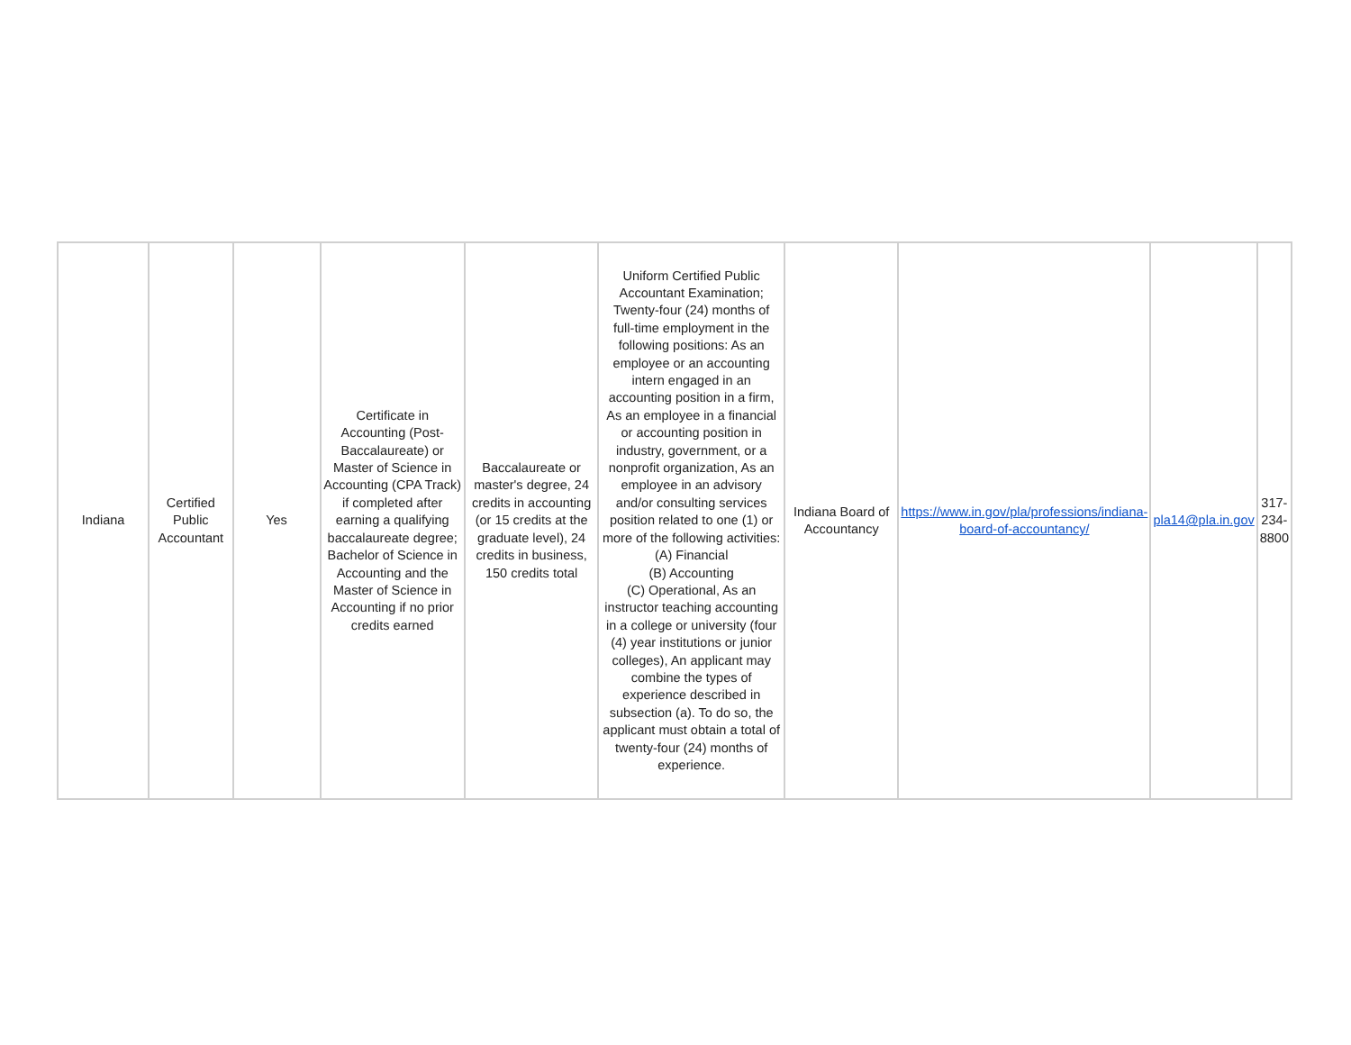| Indiana | Certified Public Accountant | Yes | Certificate in Accounting (Post-Baccalaureate) or Master of Science in Accounting (CPA Track) if completed after earning a qualifying baccalaureate degree; Bachelor of Science in Accounting and the Master of Science in Accounting if no prior credits earned | Baccalaureate or master's degree, 24 credits in accounting (or 15 credits at the graduate level), 24 credits in business, 150 credits total | Uniform Certified Public Accountant Examination; Twenty-four (24) months of full-time employment in the following positions: As an employee or an accounting intern engaged in an accounting position in a firm, As an employee in a financial or accounting position in industry, government, or a nonprofit organization, As an employee in an advisory and/or consulting services position related to one (1) or more of the following activities: (A) Financial (B) Accounting (C) Operational, As an instructor teaching accounting in a college or university (four (4) year institutions or junior colleges), An applicant may combine the types of experience described in subsection (a). To do so, the applicant must obtain a total of twenty-four (24) months of experience. | Indiana Board of Accountancy | https://www.in.gov/pla/professions/indiana-board-of-accountancy/ | pla14@pla.in.gov | 317-234-8800 |